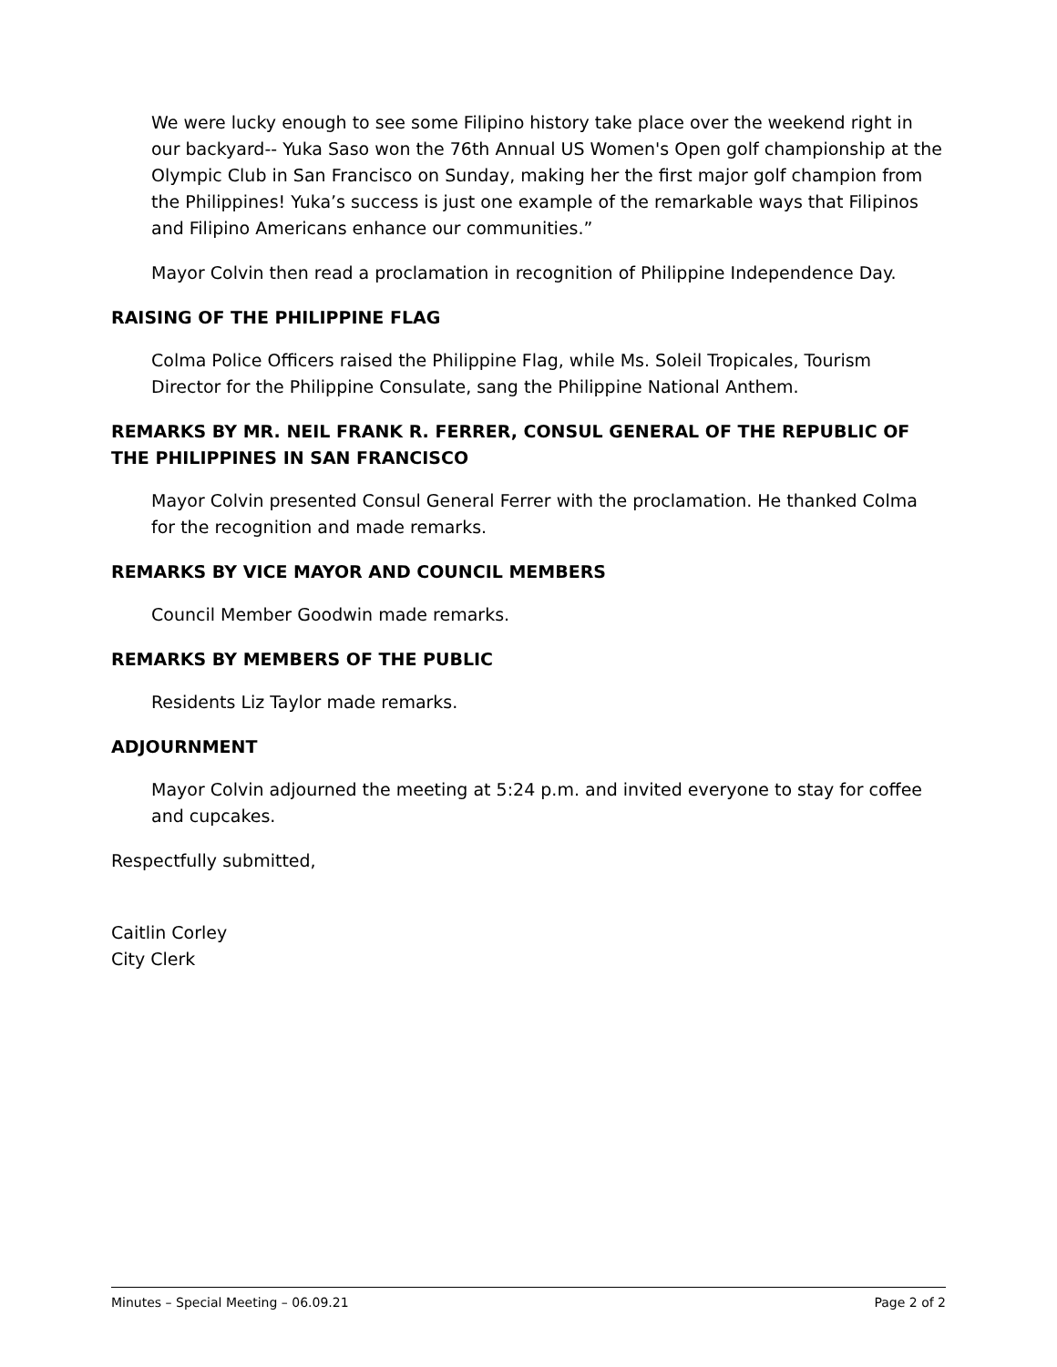We were lucky enough to see some Filipino history take place over the weekend right in our backyard-- Yuka Saso won the 76th Annual US Women's Open golf championship at the Olympic Club in San Francisco on Sunday, making her the first major golf champion from the Philippines! Yuka’s success is just one example of the remarkable ways that Filipinos and Filipino Americans enhance our communities.”
Mayor Colvin then read a proclamation in recognition of Philippine Independence Day.
RAISING OF THE PHILIPPINE FLAG
Colma Police Officers raised the Philippine Flag, while Ms. Soleil Tropicales, Tourism Director for the Philippine Consulate, sang the Philippine National Anthem.
REMARKS BY MR. NEIL FRANK R. FERRER, CONSUL GENERAL OF THE REPUBLIC OF THE PHILIPPINES IN SAN FRANCISCO
Mayor Colvin presented Consul General Ferrer with the proclamation. He thanked Colma for the recognition and made remarks.
REMARKS BY VICE MAYOR AND COUNCIL MEMBERS
Council Member Goodwin made remarks.
REMARKS BY MEMBERS OF THE PUBLIC
Residents Liz Taylor made remarks.
ADJOURNMENT
Mayor Colvin adjourned the meeting at 5:24 p.m. and invited everyone to stay for coffee and cupcakes.
Respectfully submitted,
Caitlin Corley
City Clerk
Minutes – Special Meeting – 06.09.21 Page 2 of 2